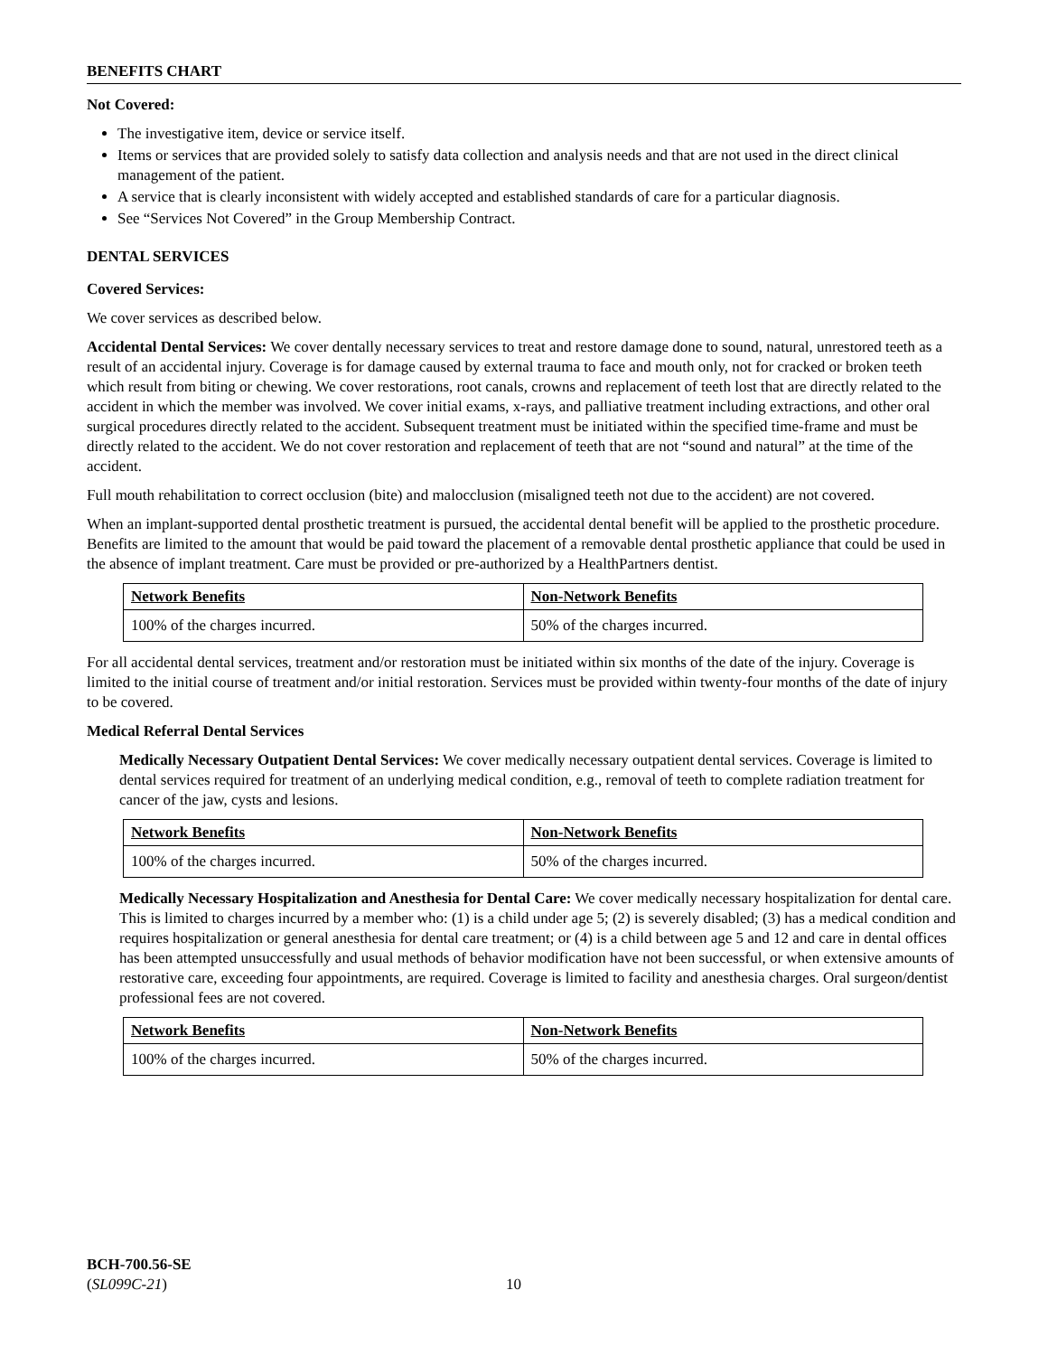BENEFITS CHART
Not Covered:
The investigative item, device or service itself.
Items or services that are provided solely to satisfy data collection and analysis needs and that are not used in the direct clinical management of the patient.
A service that is clearly inconsistent with widely accepted and established standards of care for a particular diagnosis.
See “Services Not Covered” in the Group Membership Contract.
DENTAL SERVICES
Covered Services:
We cover services as described below.
Accidental Dental Services: We cover dentally necessary services to treat and restore damage done to sound, natural, unrestored teeth as a result of an accidental injury. Coverage is for damage caused by external trauma to face and mouth only, not for cracked or broken teeth which result from biting or chewing. We cover restorations, root canals, crowns and replacement of teeth lost that are directly related to the accident in which the member was involved. We cover initial exams, x-rays, and palliative treatment including extractions, and other oral surgical procedures directly related to the accident. Subsequent treatment must be initiated within the specified time-frame and must be directly related to the accident. We do not cover restoration and replacement of teeth that are not “sound and natural” at the time of the accident.
Full mouth rehabilitation to correct occlusion (bite) and malocclusion (misaligned teeth not due to the accident) are not covered.
When an implant-supported dental prosthetic treatment is pursued, the accidental dental benefit will be applied to the prosthetic procedure. Benefits are limited to the amount that would be paid toward the placement of a removable dental prosthetic appliance that could be used in the absence of implant treatment. Care must be provided or pre-authorized by a HealthPartners dentist.
| Network Benefits | Non-Network Benefits |
| --- | --- |
| 100% of the charges incurred. | 50% of the charges incurred. |
For all accidental dental services, treatment and/or restoration must be initiated within six months of the date of the injury. Coverage is limited to the initial course of treatment and/or initial restoration. Services must be provided within twenty-four months of the date of injury to be covered.
Medical Referral Dental Services
Medically Necessary Outpatient Dental Services: We cover medically necessary outpatient dental services. Coverage is limited to dental services required for treatment of an underlying medical condition, e.g., removal of teeth to complete radiation treatment for cancer of the jaw, cysts and lesions.
| Network Benefits | Non-Network Benefits |
| --- | --- |
| 100% of the charges incurred. | 50% of the charges incurred. |
Medically Necessary Hospitalization and Anesthesia for Dental Care: We cover medically necessary hospitalization for dental care. This is limited to charges incurred by a member who: (1) is a child under age 5; (2) is severely disabled; (3) has a medical condition and requires hospitalization or general anesthesia for dental care treatment; or (4) is a child between age 5 and 12 and care in dental offices has been attempted unsuccessfully and usual methods of behavior modification have not been successful, or when extensive amounts of restorative care, exceeding four appointments, are required. Coverage is limited to facility and anesthesia charges. Oral surgeon/dentist professional fees are not covered.
| Network Benefits | Non-Network Benefits |
| --- | --- |
| 100% of the charges incurred. | 50% of the charges incurred. |
BCH-700.56-SE
(SL099C-21)
10